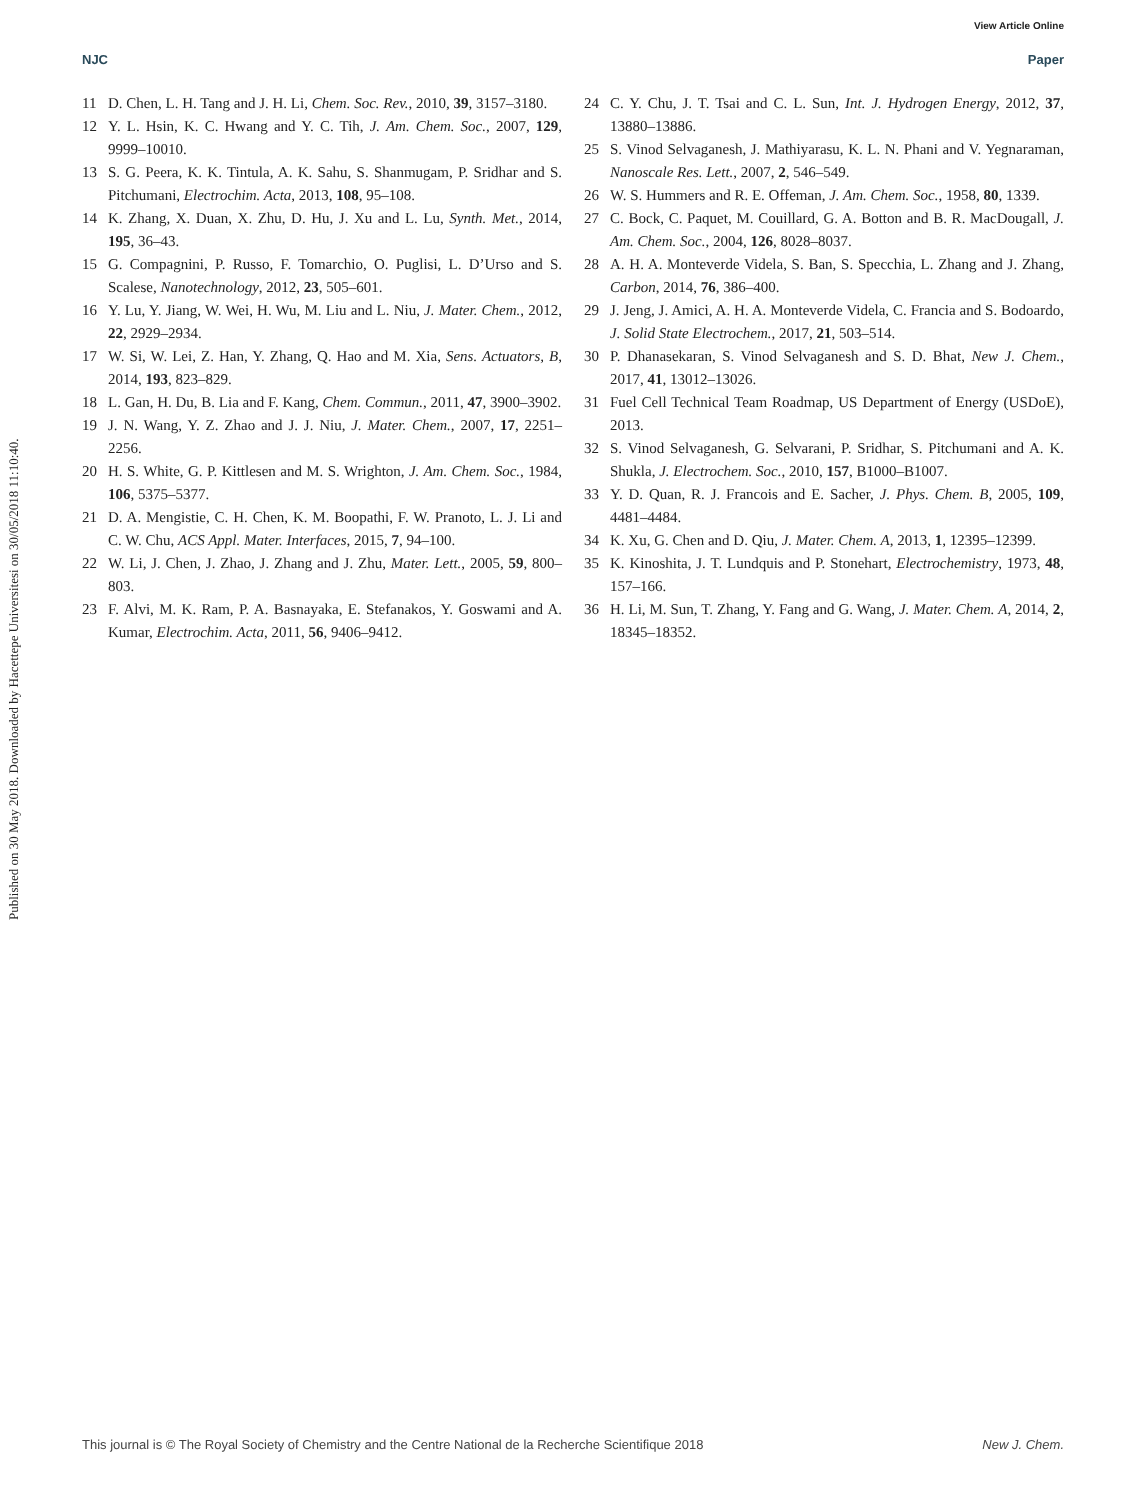View Article Online
NJC Paper
Published on 30 May 2018. Downloaded by Hacettepe Universitesi on 30/05/2018 11:10:40.
11 D. Chen, L. H. Tang and J. H. Li, Chem. Soc. Rev., 2010, 39, 3157–3180.
12 Y. L. Hsin, K. C. Hwang and Y. C. Tih, J. Am. Chem. Soc., 2007, 129, 9999–10010.
13 S. G. Peera, K. K. Tintula, A. K. Sahu, S. Shanmugam, P. Sridhar and S. Pitchumani, Electrochim. Acta, 2013, 108, 95–108.
14 K. Zhang, X. Duan, X. Zhu, D. Hu, J. Xu and L. Lu, Synth. Met., 2014, 195, 36–43.
15 G. Compagnini, P. Russo, F. Tomarchio, O. Puglisi, L. D’Urso and S. Scalese, Nanotechnology, 2012, 23, 505–601.
16 Y. Lu, Y. Jiang, W. Wei, H. Wu, M. Liu and L. Niu, J. Mater. Chem., 2012, 22, 2929–2934.
17 W. Si, W. Lei, Z. Han, Y. Zhang, Q. Hao and M. Xia, Sens. Actuators, B, 2014, 193, 823–829.
18 L. Gan, H. Du, B. Lia and F. Kang, Chem. Commun., 2011, 47, 3900–3902.
19 J. N. Wang, Y. Z. Zhao and J. J. Niu, J. Mater. Chem., 2007, 17, 2251–2256.
20 H. S. White, G. P. Kittlesen and M. S. Wrighton, J. Am. Chem. Soc., 1984, 106, 5375–5377.
21 D. A. Mengistie, C. H. Chen, K. M. Boopathi, F. W. Pranoto, L. J. Li and C. W. Chu, ACS Appl. Mater. Interfaces, 2015, 7, 94–100.
22 W. Li, J. Chen, J. Zhao, J. Zhang and J. Zhu, Mater. Lett., 2005, 59, 800–803.
23 F. Alvi, M. K. Ram, P. A. Basnayaka, E. Stefanakos, Y. Goswami and A. Kumar, Electrochim. Acta, 2011, 56, 9406–9412.
24 C. Y. Chu, J. T. Tsai and C. L. Sun, Int. J. Hydrogen Energy, 2012, 37, 13880–13886.
25 S. Vinod Selvaganesh, J. Mathiyarasu, K. L. N. Phani and V. Yegnaraman, Nanoscale Res. Lett., 2007, 2, 546–549.
26 W. S. Hummers and R. E. Offeman, J. Am. Chem. Soc., 1958, 80, 1339.
27 C. Bock, C. Paquet, M. Couillard, G. A. Botton and B. R. MacDougall, J. Am. Chem. Soc., 2004, 126, 8028–8037.
28 A. H. A. Monteverde Videla, S. Ban, S. Specchia, L. Zhang and J. Zhang, Carbon, 2014, 76, 386–400.
29 J. Jeng, J. Amici, A. H. A. Monteverde Videla, C. Francia and S. Bodoardo, J. Solid State Electrochem., 2017, 21, 503–514.
30 P. Dhanasekaran, S. Vinod Selvaganesh and S. D. Bhat, New J. Chem., 2017, 41, 13012–13026.
31 Fuel Cell Technical Team Roadmap, US Department of Energy (USDoE), 2013.
32 S. Vinod Selvaganesh, G. Selvarani, P. Sridhar, S. Pitchumani and A. K. Shukla, J. Electrochem. Soc., 2010, 157, B1000–B1007.
33 Y. D. Quan, R. J. Francois and E. Sacher, J. Phys. Chem. B, 2005, 109, 4481–4484.
34 K. Xu, G. Chen and D. Qiu, J. Mater. Chem. A, 2013, 1, 12395–12399.
35 K. Kinoshita, J. T. Lundquis and P. Stonehart, Electrochemistry, 1973, 48, 157–166.
36 H. Li, M. Sun, T. Zhang, Y. Fang and G. Wang, J. Mater. Chem. A, 2014, 2, 18345–18352.
This journal is © The Royal Society of Chemistry and the Centre National de la Recherche Scientifique 2018 New J. Chem.